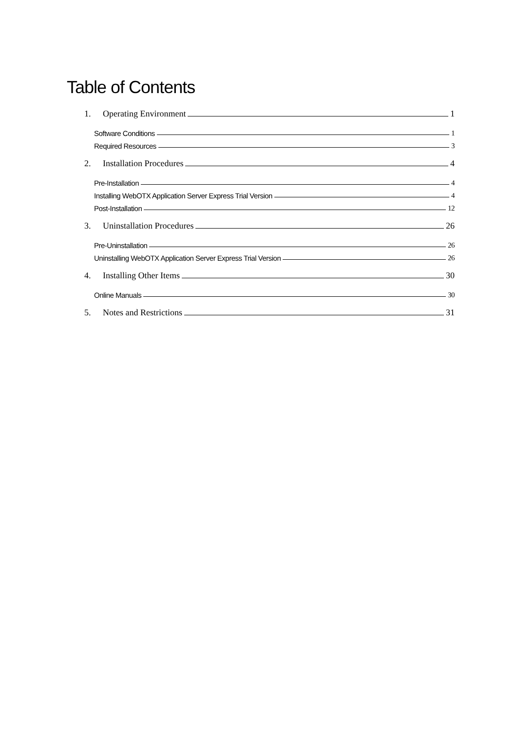Table of Contents
1. Operating Environment 1
Software Conditions 1
Required Resources 3
2. Installation Procedures 4
Pre-Installation 4
Installing WebOTX Application Server Express Trial Version 4
Post-Installation 12
3. Uninstallation Procedures 26
Pre-Uninstallation 26
Uninstalling WebOTX Application Server Express Trial Version 26
4. Installing Other Items 30
Online Manuals 30
5. Notes and Restrictions 31